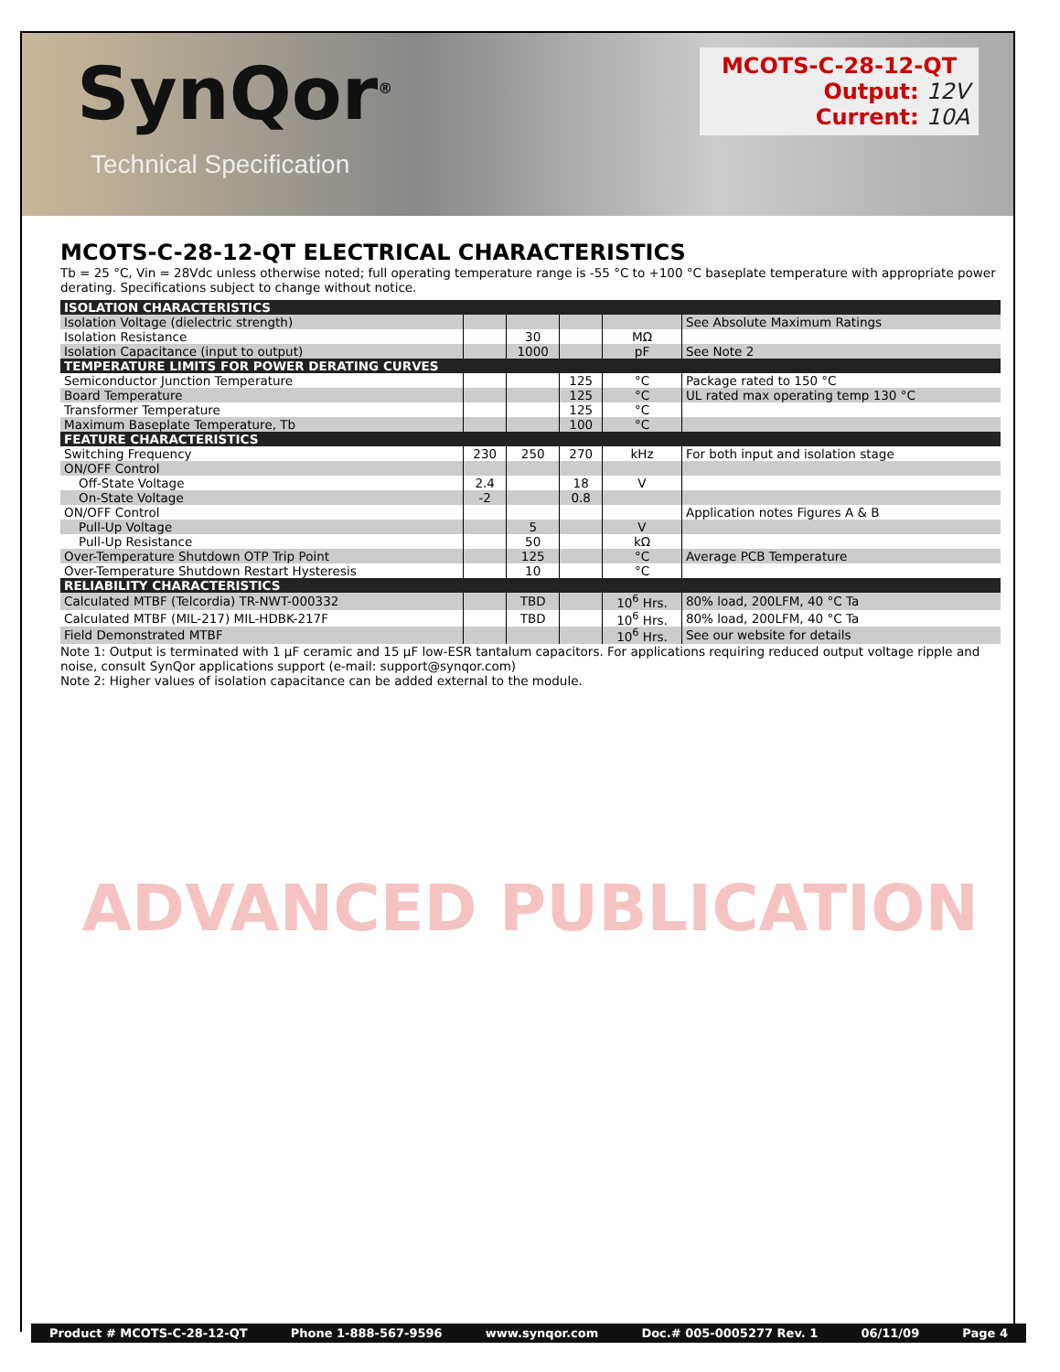SynQor<sup>®</sup>
Technical Specification
MCOTS-C-28-12-QT
Output: 12V
Current: 10A
MCOTS-C-28-12-QT ELECTRICAL CHARACTERISTICS
Tb = 25 °C, Vin = 28Vdc unless otherwise noted; full operating temperature range is -55 °C to +100 °C baseplate temperature with appropriate power derating. Specifications subject to change without notice.
| ISOLATION CHARACTERISTICS | | | | | |
| Isolation Voltage (dielectric strength) | | | | | See Absolute Maximum Ratings |
| Isolation Resistance | | 30 | | MΩ | |
| Isolation Capacitance (input to output) | | 1000 | | pF | See Note 2 |
| TEMPERATURE LIMITS FOR POWER DERATING CURVES | | | | | |
| Semiconductor Junction Temperature | | | 125 | °C | Package rated to 150 °C |
| Board Temperature | | | 125 | °C | UL rated max operating temp 130 °C |
| Transformer Temperature | | | 125 | °C | |
| Maximum Baseplate Temperature, Tb | | | 100 | °C | |
| FEATURE CHARACTERISTICS | | | | | |
| Switching Frequency | 230 | 250 | 270 | kHz | For both input and isolation stage |
| ON/OFF Control | | | | | |
| Off-State Voltage | 2.4 | | 18 | V | |
| On-State Voltage | -2 | | 0.8 | | |
| ON/OFF Control | | | | | Application notes Figures A & B |
| Pull-Up Voltage | | 5 | | V | |
| Pull-Up Resistance | | 50 | | kΩ | |
| Over-Temperature Shutdown OTP Trip Point | | 125 | | °C | Average PCB Temperature |
| Over-Temperature Shutdown Restart Hysteresis | | 10 | | °C | |
| RELIABILITY CHARACTERISTICS | | | | | |
| Calculated MTBF (Telcordia) TR-NWT-000332 | | TBD | | 10<sup>6</sup> Hrs. | 80% load, 200LFM, 40 °C Ta |
| Calculated MTBF (MIL-217) MIL-HDBK-217F | | TBD | | 10<sup>6</sup> Hrs. | 80% load, 200LFM, 40 °C Ta |
| Field Demonstrated MTBF | | | | 10<sup>6</sup> Hrs. | See our website for details |
Note 1: Output is terminated with 1 µF ceramic and 15 µF low-ESR tantalum capacitors. For applications requiring reduced output voltage ripple and noise, consult SynQor applications support (e-mail: support@synqor.com)
Note 2: Higher values of isolation capacitance can be added external to the module.
ADVANCED PUBLICATION
Product # MCOTS-C-28-12-QT Phone 1-888-567-9596 www.synqor.com Doc.# 005-0005277 Rev. 1 06/11/09 Page 4